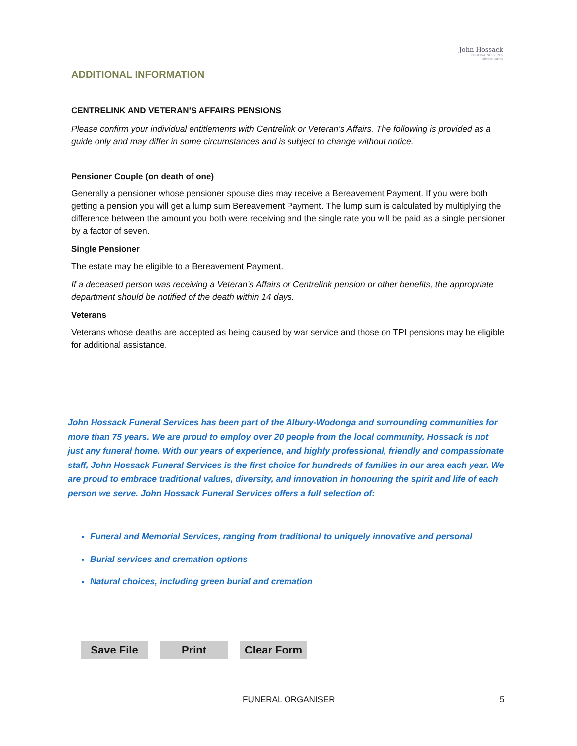John Hossack
FUNERAL SERVICES
Always caring
ADDITIONAL INFORMATION
CENTRELINK AND VETERAN’S AFFAIRS PENSIONS
Please confirm your individual entitlements with Centrelink or Veteran’s Affairs. The following is provided as a guide only and may differ in some circumstances and is subject to change without notice.
Pensioner Couple (on death of one)
Generally a pensioner whose pensioner spouse dies may receive a Bereavement Payment. If you were both getting a pension you will get a lump sum Bereavement Payment. The lump sum is calculated by multiplying the difference between the amount you both were receiving and the single rate you will be paid as a single pensioner by a factor of seven.
Single Pensioner
The estate may be eligible to a Bereavement Payment.
If a deceased person was receiving a Veteran’s Affairs or Centrelink pension or other benefits, the appropriate department should be notified of the death within 14 days.
Veterans
Veterans whose deaths are accepted as being caused by war service and those on TPI pensions may be eligible for additional assistance.
John Hossack Funeral Services has been part of the Albury-Wodonga and surrounding communities for more than 75 years. We are proud to employ over 20 people from the local community. Hossack is not just any funeral home. With our years of experience, and highly professional, friendly and compassionate staff, John Hossack Funeral Services is the first choice for hundreds of families in our area each year. We are proud to embrace traditional values, diversity, and innovation in honouring the spirit and life of each person we serve. John Hossack Funeral Services offers a full selection of:
Funeral and Memorial Services, ranging from traditional to uniquely innovative and personal
Burial services and cremation options
Natural choices, including green burial and cremation
Save File Print Clear Form
FUNERAL ORGANISER 5